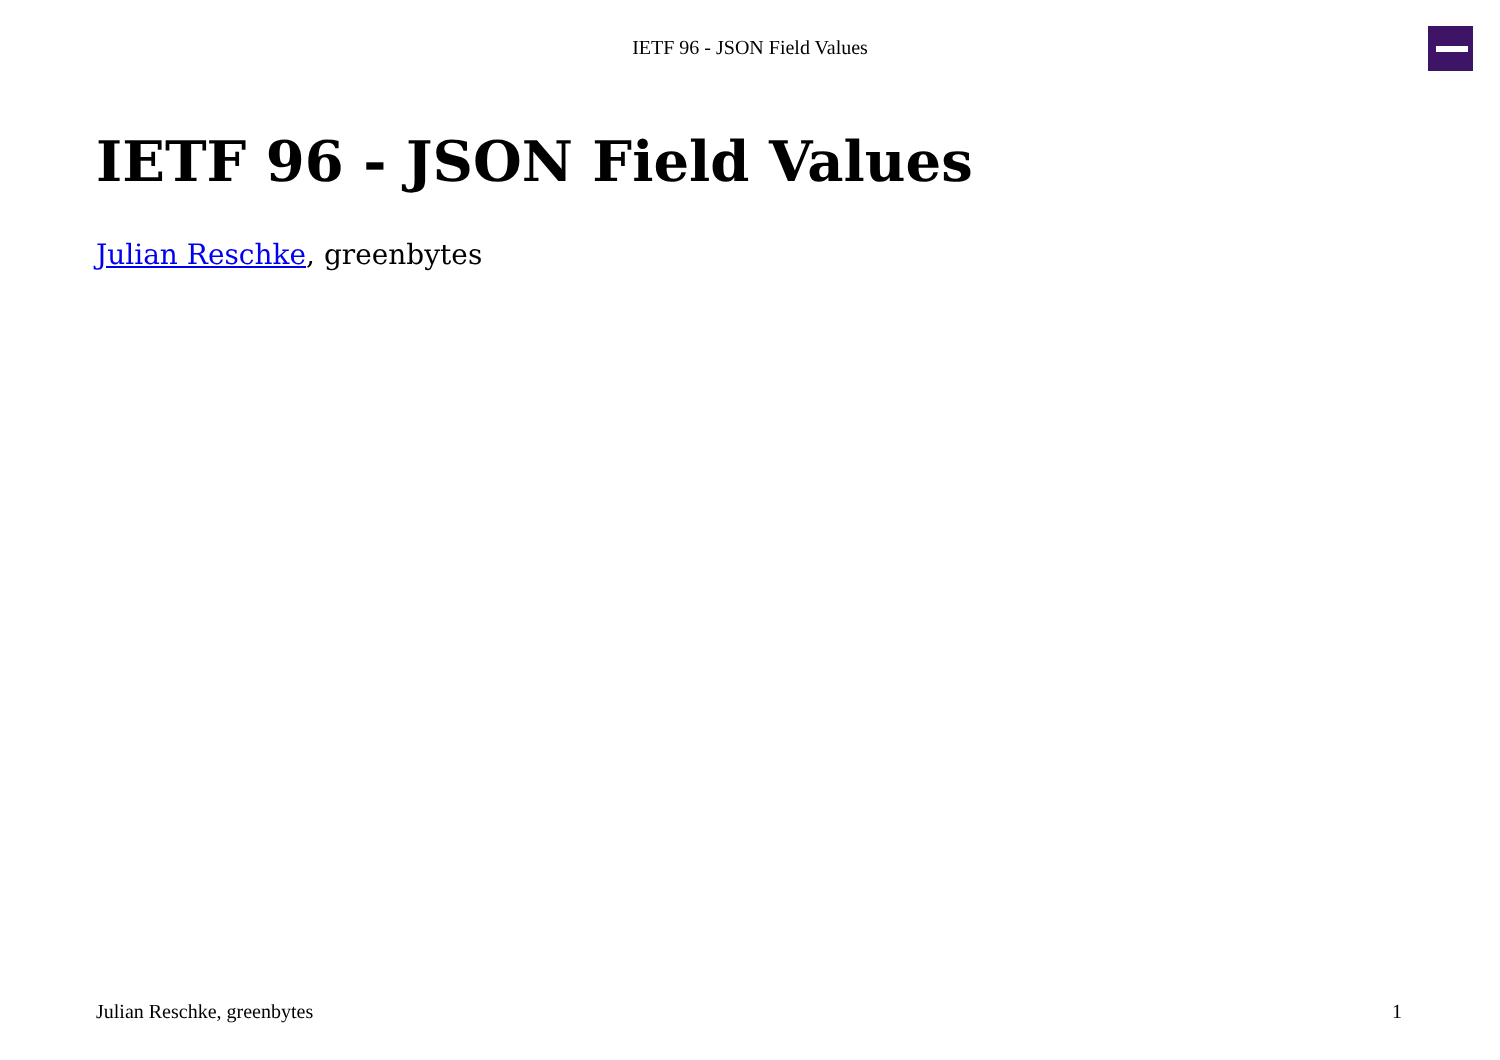IETF 96 - JSON Field Values
IETF 96 - JSON Field Values
Julian Reschke, greenbytes
Julian Reschke, greenbytes 1